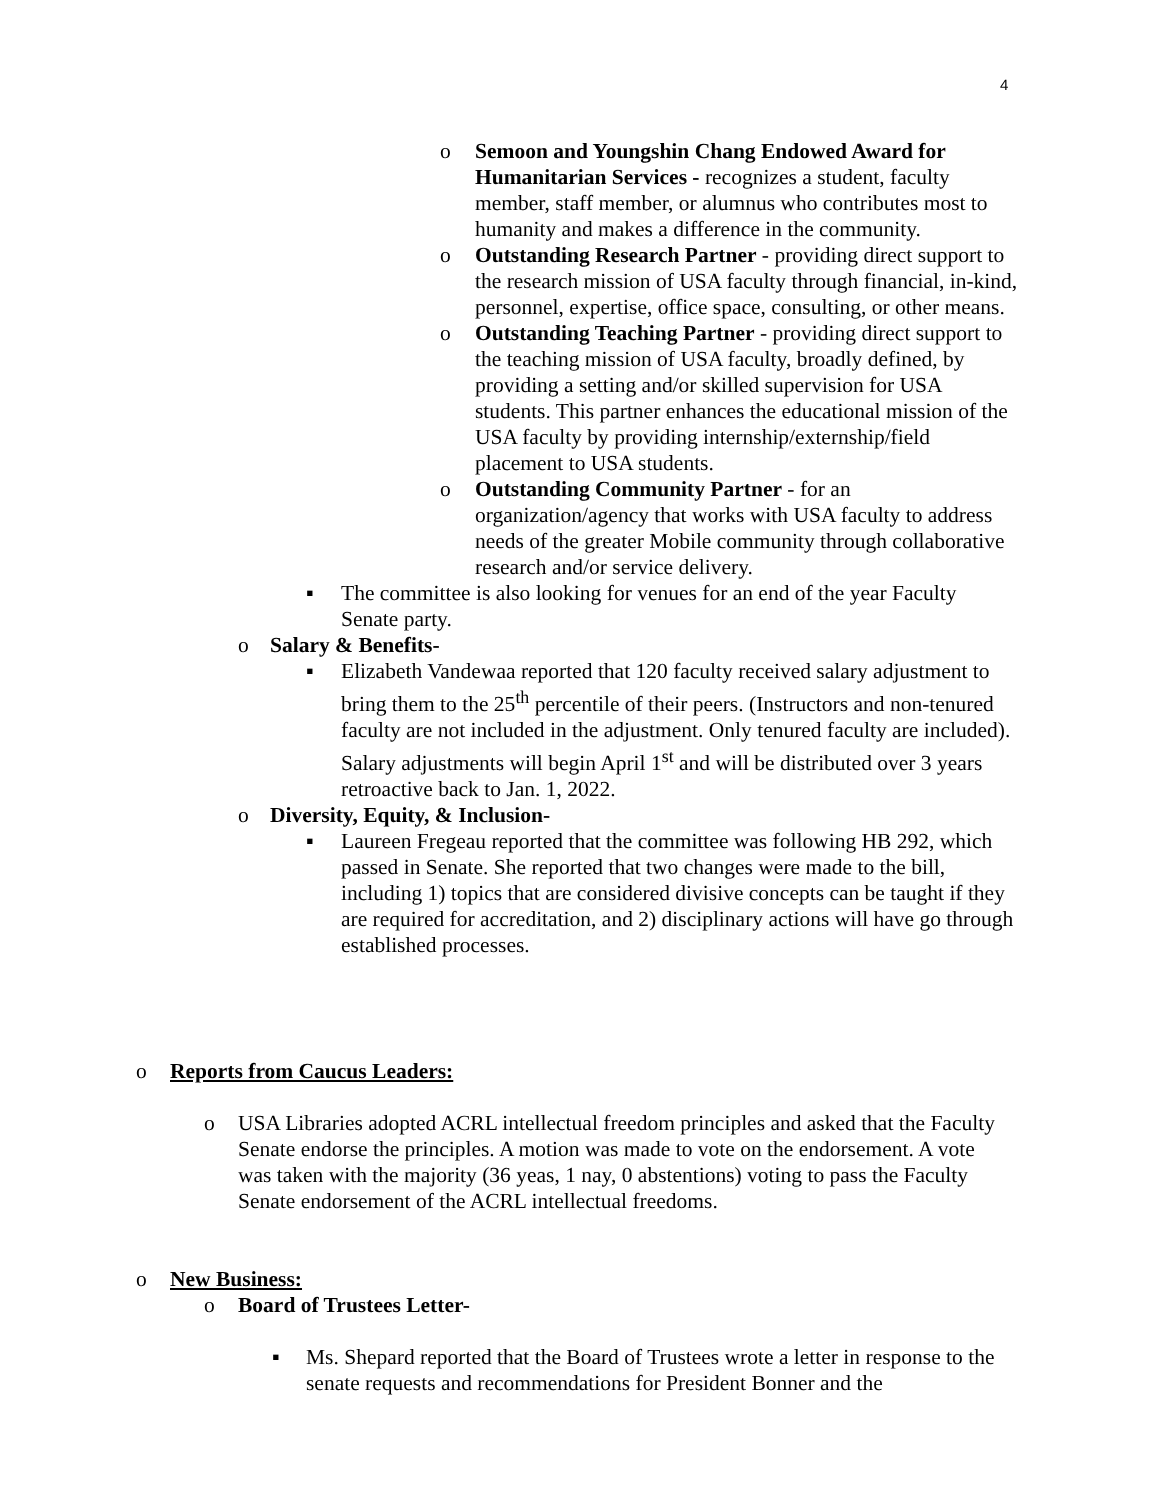4
o Semoon and Youngshin Chang Endowed Award for Humanitarian Services - recognizes a student, faculty member, staff member, or alumnus who contributes most to humanity and makes a difference in the community.
o Outstanding Research Partner - providing direct support to the research mission of USA faculty through financial, in-kind, personnel, expertise, office space, consulting, or other means.
o Outstanding Teaching Partner - providing direct support to the teaching mission of USA faculty, broadly defined, by providing a setting and/or skilled supervision for USA students. This partner enhances the educational mission of the USA faculty by providing internship/externship/field placement to USA students.
o Outstanding Community Partner - for an organization/agency that works with USA faculty to address needs of the greater Mobile community through collaborative research and/or service delivery.
▪ The committee is also looking for venues for an end of the year Faculty Senate party.
o Salary & Benefits-
▪ Elizabeth Vandewaa reported that 120 faculty received salary adjustment to bring them to the 25<sup>th</sup> percentile of their peers. (Instructors and non-tenured faculty are not included in the adjustment. Only tenured faculty are included). Salary adjustments will begin April 1<sup>st</sup> and will be distributed over 3 years retroactive back to Jan. 1, 2022.
o Diversity, Equity, & Inclusion-
▪ Laureen Fregeau reported that the committee was following HB 292, which passed in Senate. She reported that two changes were made to the bill, including 1) topics that are considered divisive concepts can be taught if they are required for accreditation, and 2) disciplinary actions will have go through established processes.
o Reports from Caucus Leaders:
o USA Libraries adopted ACRL intellectual freedom principles and asked that the Faculty Senate endorse the principles. A motion was made to vote on the endorsement. A vote was taken with the majority (36 yeas, 1 nay, 0 abstentions) voting to pass the Faculty Senate endorsement of the ACRL intellectual freedoms.
o New Business:
o Board of Trustees Letter-
▪ Ms. Shepard reported that the Board of Trustees wrote a letter in response to the senate requests and recommendations for President Bonner and the